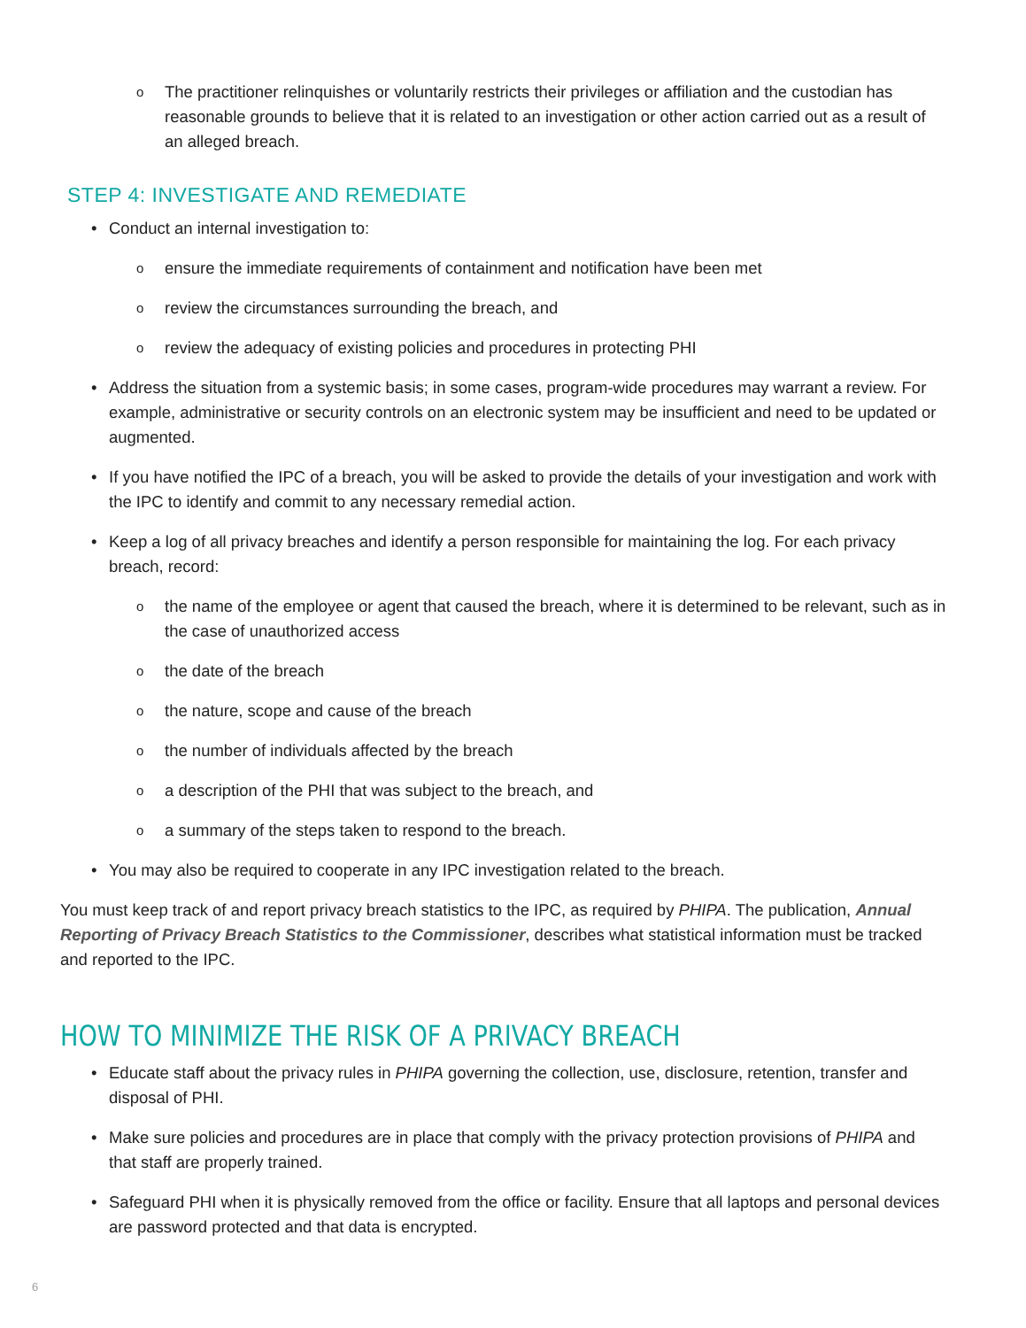o The practitioner relinquishes or voluntarily restricts their privileges or affiliation and the custodian has reasonable grounds to believe that it is related to an investigation or other action carried out as a result of an alleged breach.
STEP 4: INVESTIGATE AND REMEDIATE
• Conduct an internal investigation to:
o ensure the immediate requirements of containment and notification have been met
o review the circumstances surrounding the breach, and
o review the adequacy of existing policies and procedures in protecting PHI
• Address the situation from a systemic basis; in some cases, program-wide procedures may warrant a review. For example, administrative or security controls on an electronic system may be insufficient and need to be updated or augmented.
• If you have notified the IPC of a breach, you will be asked to provide the details of your investigation and work with the IPC to identify and commit to any necessary remedial action.
• Keep a log of all privacy breaches and identify a person responsible for maintaining the log. For each privacy breach, record:
o the name of the employee or agent that caused the breach, where it is determined to be relevant, such as in the case of unauthorized access
o the date of the breach
o the nature, scope and cause of the breach
o the number of individuals affected by the breach
o a description of the PHI that was subject to the breach, and
o a summary of the steps taken to respond to the breach.
• You may also be required to cooperate in any IPC investigation related to the breach.
You must keep track of and report privacy breach statistics to the IPC, as required by PHIPA. The publication, Annual Reporting of Privacy Breach Statistics to the Commissioner, describes what statistical information must be tracked and reported to the IPC.
HOW TO MINIMIZE THE RISK OF A PRIVACY BREACH
• Educate staff about the privacy rules in PHIPA governing the collection, use, disclosure, retention, transfer and disposal of PHI.
• Make sure policies and procedures are in place that comply with the privacy protection provisions of PHIPA and that staff are properly trained.
• Safeguard PHI when it is physically removed from the office or facility. Ensure that all laptops and personal devices are password protected and that data is encrypted.
6